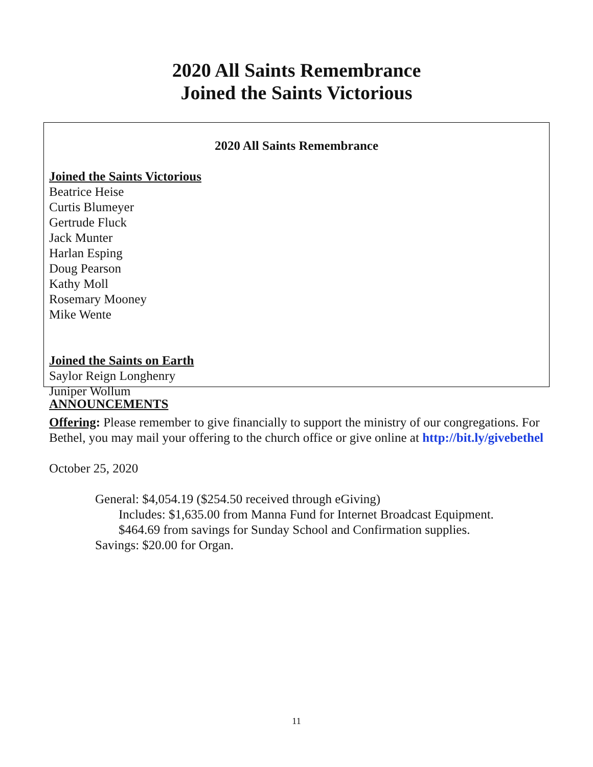2020 All Saints Remembrance
Joined the Saints Victorious
2020 All Saints Remembrance
Joined the Saints Victorious
Beatrice Heise
Curtis Blumeyer
Gertrude Fluck
Jack Munter
Harlan Esping
Doug Pearson
Kathy Moll
Rosemary Mooney
Mike Wente
Joined the Saints on Earth
Saylor Reign Longhenry
Juniper Wollum
ANNOUNCEMENTS
Offering: Please remember to give financially to support the ministry of our congregations. For Bethel, you may mail your offering to the church office or give online at http://bit.ly/givebethel
October 25, 2020
General: $4,054.19 ($254.50 received through eGiving)
Includes: $1,635.00 from Manna Fund for Internet Broadcast Equipment.
$464.69 from savings for Sunday School and Confirmation supplies.
Savings: $20.00 for Organ.
11